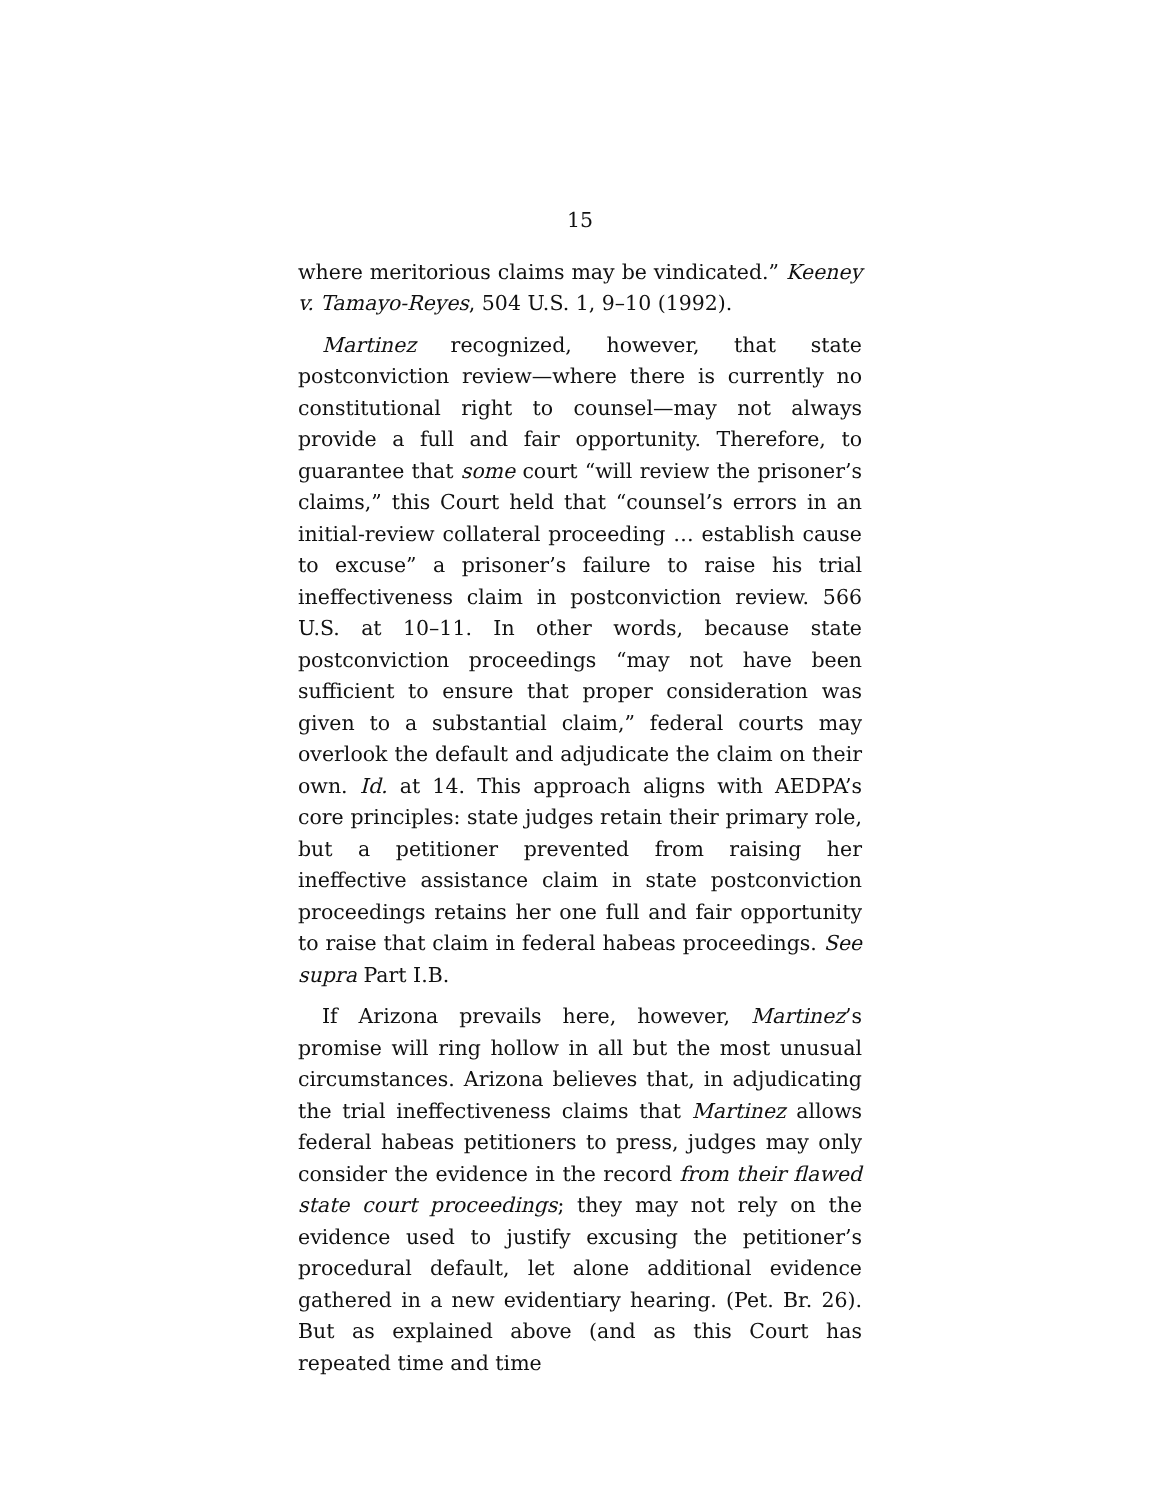15
where meritorious claims may be vindicated.” Keeney v. Tamayo-Reyes, 504 U.S. 1, 9–10 (1992).
Martinez recognized, however, that state postconviction review—where there is currently no constitutional right to counsel—may not always provide a full and fair opportunity. Therefore, to guarantee that some court “will review the prisoner’s claims,” this Court held that “counsel’s errors in an initial-review collateral proceeding … establish cause to excuse” a prisoner’s failure to raise his trial ineffectiveness claim in postconviction review. 566 U.S. at 10–11. In other words, because state postconviction proceedings “may not have been sufficient to ensure that proper consideration was given to a substantial claim,” federal courts may overlook the default and adjudicate the claim on their own. Id. at 14. This approach aligns with AEDPA’s core principles: state judges retain their primary role, but a petitioner prevented from raising her ineffective assistance claim in state postconviction proceedings retains her one full and fair opportunity to raise that claim in federal habeas proceedings. See supra Part I.B.
If Arizona prevails here, however, Martinez’s promise will ring hollow in all but the most unusual circumstances. Arizona believes that, in adjudicating the trial ineffectiveness claims that Martinez allows federal habeas petitioners to press, judges may only consider the evidence in the record from their flawed state court proceedings; they may not rely on the evidence used to justify excusing the petitioner’s procedural default, let alone additional evidence gathered in a new evidentiary hearing. (Pet. Br. 26). But as explained above (and as this Court has repeated time and time